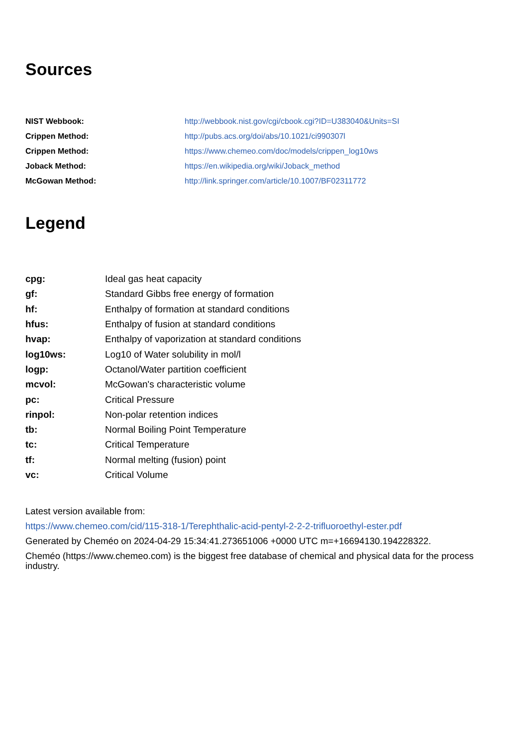Sources
| NIST Webbook: | http://webbook.nist.gov/cgi/cbook.cgi?ID=U383040&Units=SI |
| Crippen Method: | http://pubs.acs.org/doi/abs/10.1021/ci990307l |
| Crippen Method: | https://www.chemeo.com/doc/models/crippen_log10ws |
| Joback Method: | https://en.wikipedia.org/wiki/Joback_method |
| McGowan Method: | http://link.springer.com/article/10.1007/BF02311772 |
Legend
| cpg: | Ideal gas heat capacity |
| gf: | Standard Gibbs free energy of formation |
| hf: | Enthalpy of formation at standard conditions |
| hfus: | Enthalpy of fusion at standard conditions |
| hvap: | Enthalpy of vaporization at standard conditions |
| log10ws: | Log10 of Water solubility in mol/l |
| logp: | Octanol/Water partition coefficient |
| mcvol: | McGowan's characteristic volume |
| pc: | Critical Pressure |
| rinpol: | Non-polar retention indices |
| tb: | Normal Boiling Point Temperature |
| tc: | Critical Temperature |
| tf: | Normal melting (fusion) point |
| vc: | Critical Volume |
Latest version available from:
https://www.chemeo.com/cid/115-318-1/Terephthalic-acid-pentyl-2-2-2-trifluoroethyl-ester.pdf
Generated by Cheméo on 2024-04-29 15:34:41.273651006 +0000 UTC m=+16694130.194228322.
Cheméo (https://www.chemeo.com) is the biggest free database of chemical and physical data for the process industry.